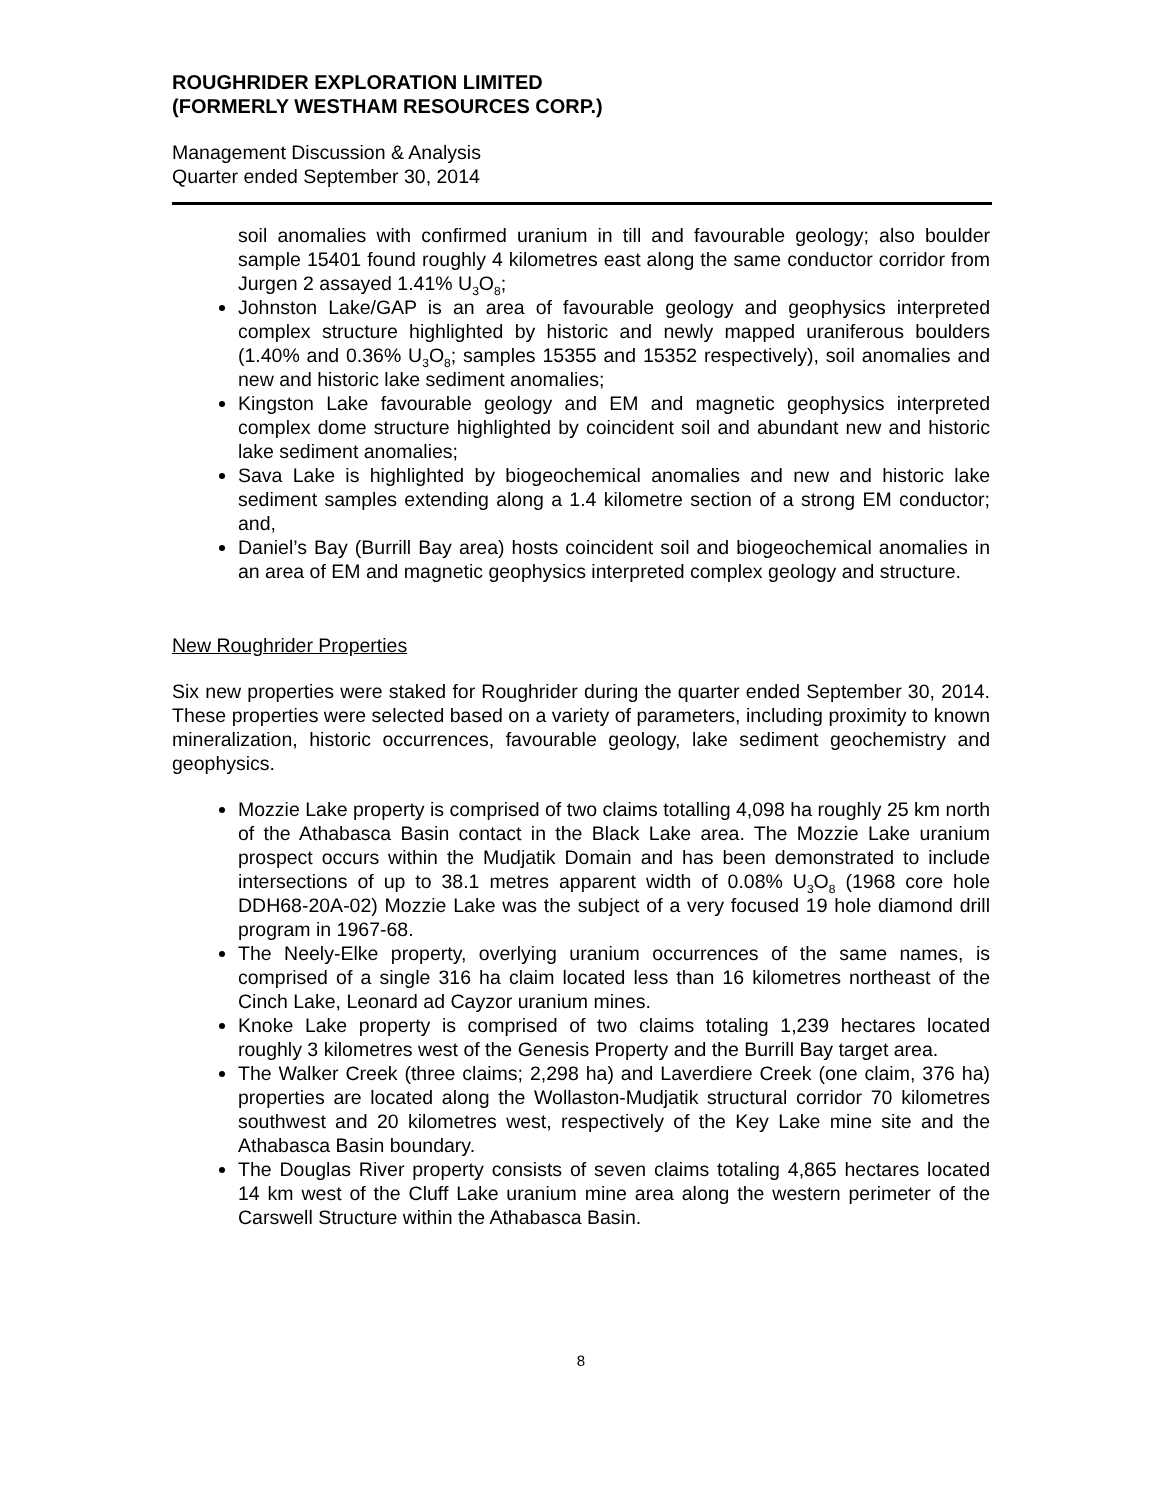ROUGHRIDER EXPLORATION LIMITED
(FORMERLY WESTHAM RESOURCES CORP.)
Management Discussion & Analysis
Quarter ended September 30, 2014
soil anomalies with confirmed uranium in till and favourable geology; also boulder sample 15401 found roughly 4 kilometres east along the same conductor corridor from Jurgen 2 assayed 1.41% U<sub>3</sub>O<sub>8</sub>;
Johnston Lake/GAP is an area of favourable geology and geophysics interpreted complex structure highlighted by historic and newly mapped uraniferous boulders (1.40% and 0.36% U<sub>3</sub>O<sub>8</sub>; samples 15355 and 15352 respectively), soil anomalies and new and historic lake sediment anomalies;
Kingston Lake favourable geology and EM and magnetic geophysics interpreted complex dome structure highlighted by coincident soil and abundant new and historic lake sediment anomalies;
Sava Lake is highlighted by biogeochemical anomalies and new and historic lake sediment samples extending along a 1.4 kilometre section of a strong EM conductor; and,
Daniel’s Bay (Burrill Bay area) hosts coincident soil and biogeochemical anomalies in an area of EM and magnetic geophysics interpreted complex geology and structure.
New Roughrider Properties
Six new properties were staked for Roughrider during the quarter ended September 30, 2014. These properties were selected based on a variety of parameters, including proximity to known mineralization, historic occurrences, favourable geology, lake sediment geochemistry and geophysics.
Mozzie Lake property is comprised of two claims totalling 4,098 ha roughly 25 km north of the Athabasca Basin contact in the Black Lake area. The Mozzie Lake uranium prospect occurs within the Mudjatik Domain and has been demonstrated to include intersections of up to 38.1 metres apparent width of 0.08% U<sub>3</sub>O<sub>8</sub> (1968 core hole DDH68-20A-02) Mozzie Lake was the subject of a very focused 19 hole diamond drill program in 1967-68.
The Neely-Elke property, overlying uranium occurrences of the same names, is comprised of a single 316 ha claim located less than 16 kilometres northeast of the Cinch Lake, Leonard ad Cayzor uranium mines.
Knoke Lake property is comprised of two claims totaling 1,239 hectares located roughly 3 kilometres west of the Genesis Property and the Burrill Bay target area.
The Walker Creek (three claims; 2,298 ha) and Laverdiere Creek (one claim, 376 ha) properties are located along the Wollaston-Mudjatik structural corridor 70 kilometres southwest and 20 kilometres west, respectively of the Key Lake mine site and the Athabasca Basin boundary.
The Douglas River property consists of seven claims totaling 4,865 hectares located 14 km west of the Cluff Lake uranium mine area along the western perimeter of the Carswell Structure within the Athabasca Basin.
8